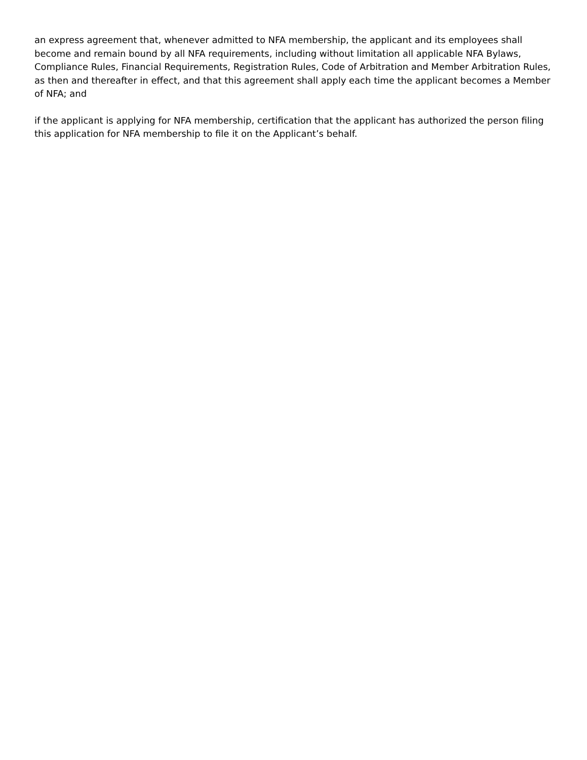an express agreement that, whenever admitted to NFA membership, the applicant and its employees shall become and remain bound by all NFA requirements, including without limitation all applicable NFA Bylaws, Compliance Rules, Financial Requirements, Registration Rules, Code of Arbitration and Member Arbitration Rules, as then and thereafter in effect, and that this agreement shall apply each time the applicant becomes a Member of NFA; and
if the applicant is applying for NFA membership, certification that the applicant has authorized the person filing this application for NFA membership to file it on the Applicant’s behalf.